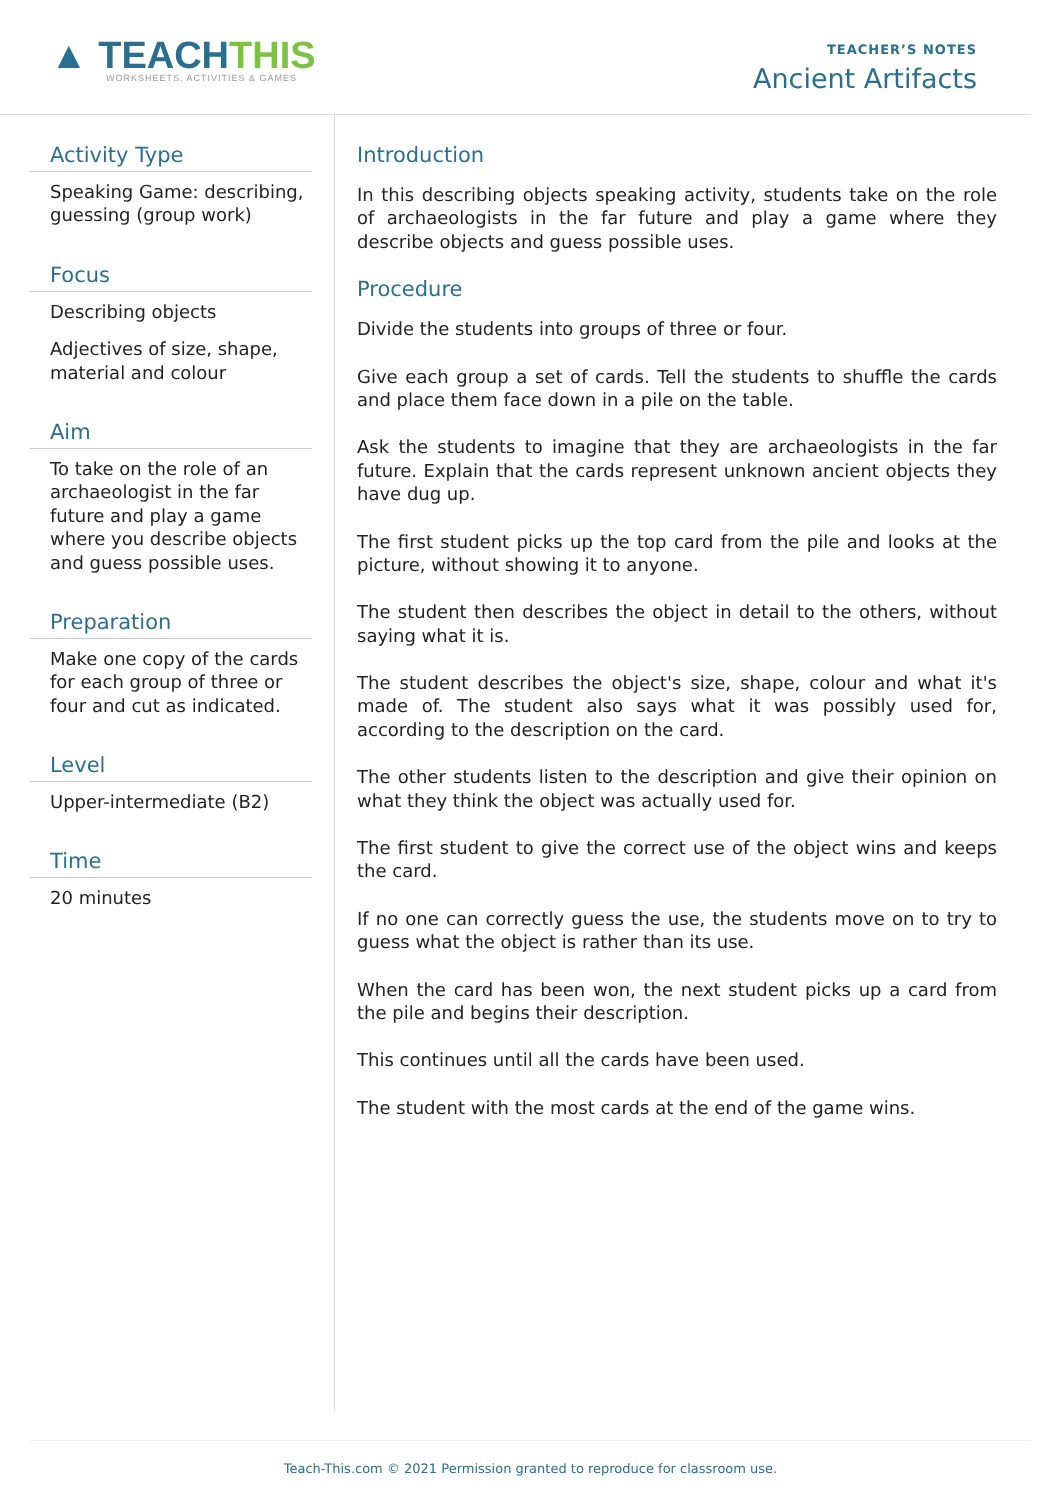▲ TEACHTHIS
WORKSHEETS, ACTIVITIES & GAMES
TEACHER’S NOTES
Ancient Artifacts
Activity Type
Speaking Game: describing, guessing (group work)
Focus
Describing objects
Adjectives of size, shape, material and colour
Aim
To take on the role of an archaeologist in the far future and play a game where you describe objects and guess possible uses.
Preparation
Make one copy of the cards for each group of three or four and cut as indicated.
Level
Upper-intermediate (B2)
Time
20 minutes
Introduction
In this describing objects speaking activity, students take on the role of archaeologists in the far future and play a game where they describe objects and guess possible uses.
Procedure
Divide the students into groups of three or four.
Give each group a set of cards. Tell the students to shuffle the cards and place them face down in a pile on the table.
Ask the students to imagine that they are archaeologists in the far future. Explain that the cards represent unknown ancient objects they have dug up.
The first student picks up the top card from the pile and looks at the picture, without showing it to anyone.
The student then describes the object in detail to the others, without saying what it is.
The student describes the object's size, shape, colour and what it's made of. The student also says what it was possibly used for, according to the description on the card.
The other students listen to the description and give their opinion on what they think the object was actually used for.
The first student to give the correct use of the object wins and keeps the card.
If no one can correctly guess the use, the students move on to try to guess what the object is rather than its use.
When the card has been won, the next student picks up a card from the pile and begins their description.
This continues until all the cards have been used.
The student with the most cards at the end of the game wins.
Teach-This.com © 2021 Permission granted to reproduce for classroom use.